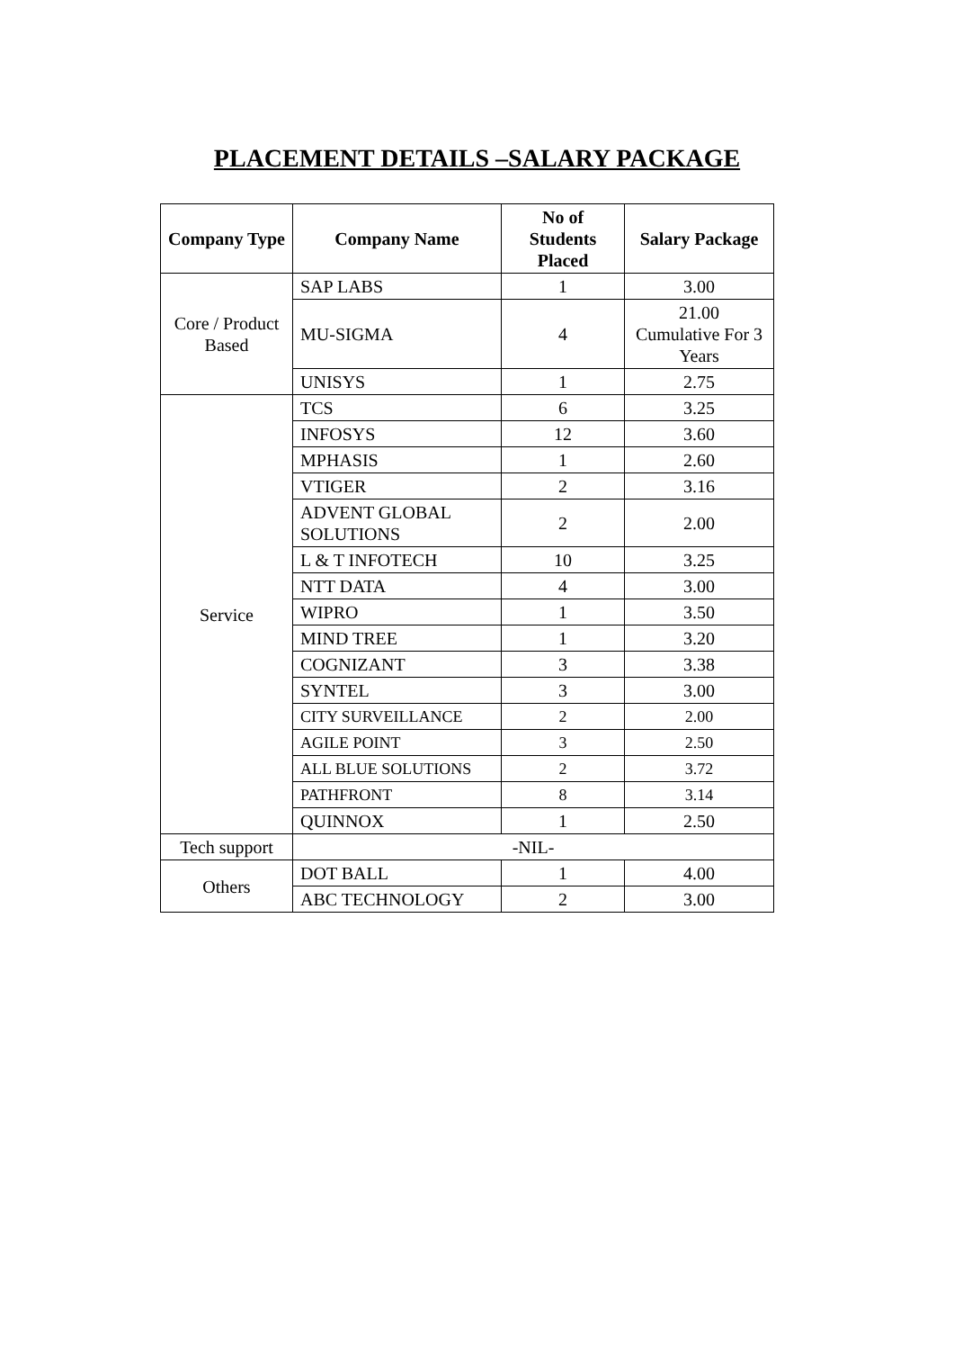PLACEMENT DETAILS –SALARY PACKAGE
| Company Type | Company Name | No of Students Placed | Salary Package |
| --- | --- | --- | --- |
| Core / Product Based | SAP LABS | 1 | 3.00 |
| | MU-SIGMA | 4 | 21.00 Cumulative For 3 Years |
| | UNISYS | 1 | 2.75 |
| Service | TCS | 6 | 3.25 |
| | INFOSYS | 12 | 3.60 |
| | MPHASIS | 1 | 2.60 |
| | VTIGER | 2 | 3.16 |
| | ADVENT GLOBAL SOLUTIONS | 2 | 2.00 |
| | L & T INFOTECH | 10 | 3.25 |
| | NTT DATA | 4 | 3.00 |
| | WIPRO | 1 | 3.50 |
| | MIND TREE | 1 | 3.20 |
| | COGNIZANT | 3 | 3.38 |
| | SYNTEL | 3 | 3.00 |
| | CITY SURVEILLANCE | 2 | 2.00 |
| | AGILE POINT | 3 | 2.50 |
| | ALL BLUE SOLUTIONS | 2 | 3.72 |
| | PATHFRONT | 8 | 3.14 |
| | QUINNOX | 1 | 2.50 |
| Tech support | -NIL- | | |
| Others | DOT BALL | 1 | 4.00 |
| | ABC TECHNOLOGY | 2 | 3.00 |